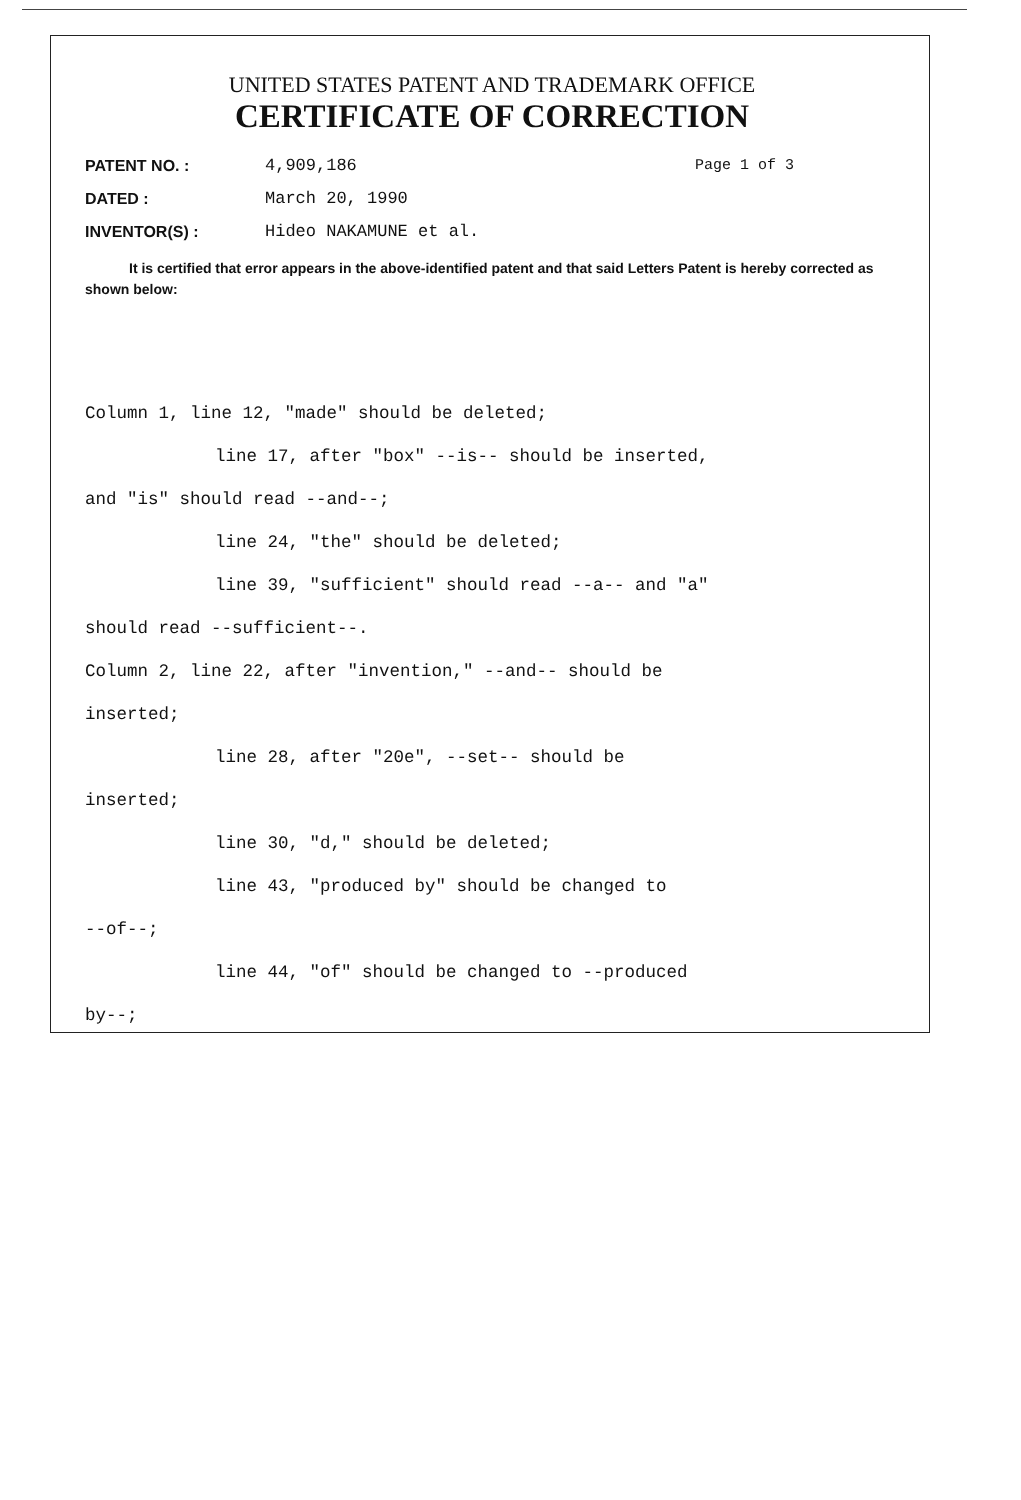UNITED STATES PATENT AND TRADEMARK OFFICE
CERTIFICATE OF CORRECTION
PATENT NO. : 4,909,186 Page 1 of 3
DATED : March 20, 1990
INVENTOR(S) : Hideo NAKAMUNE et al.
It is certified that error appears in the above-identified patent and that said Letters Patent is hereby corrected as shown below:
Column 1, line 12, "made" should be deleted;
line 17, after "box" --is-- should be inserted,
and "is" should read --and--;
line 24, "the" should be deleted;
line 39, "sufficient" should read --a-- and "a"
should read --sufficient--.
Column 2, line 22, after "invention," --and-- should be
inserted;
line 28, after "20e", --set-- should be
inserted;
line 30, "d," should be deleted;
line 43, "produced by" should be changed to
--of--;
line 44, "of" should be changed to --produced
by--;